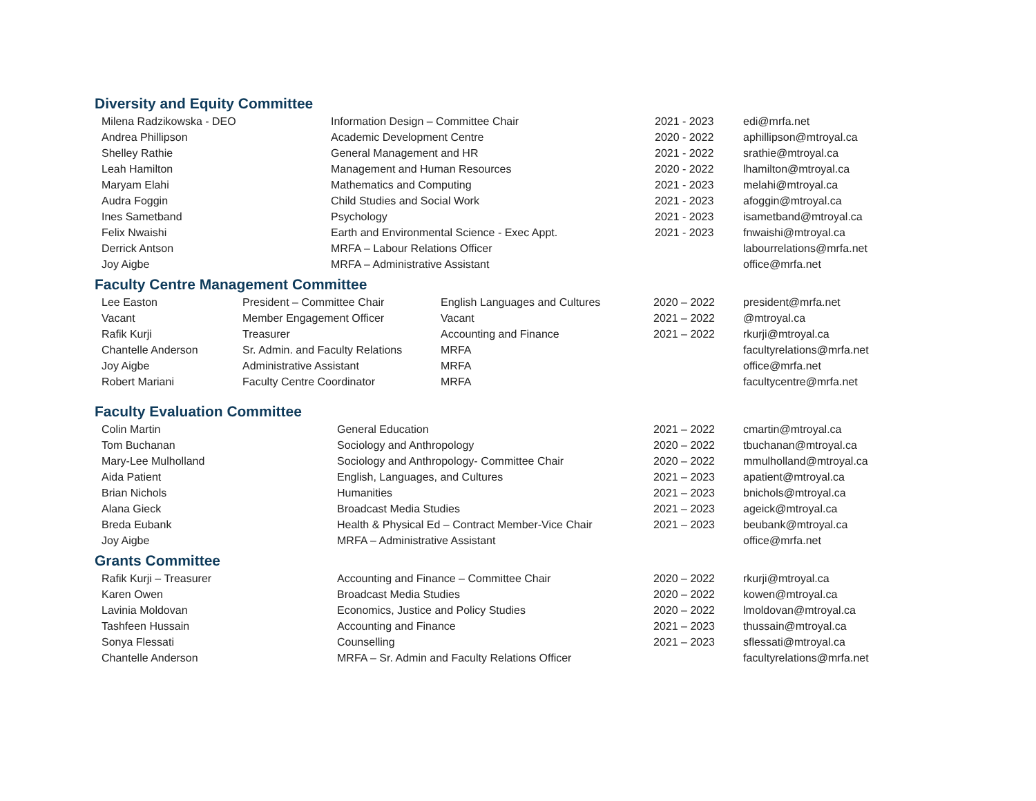Diversity and Equity Committee
| Milena Radzikowska - DEO | Information Design – Committee Chair | 2021 - 2023 | edi@mrfa.net |
| Andrea Phillipson | Academic Development Centre | 2020 - 2022 | aphillipson@mtroyal.ca |
| Shelley Rathie | General Management and HR | 2021 - 2022 | srathie@mtroyal.ca |
| Leah Hamilton | Management and Human Resources | 2020 - 2022 | lhamilton@mtroyal.ca |
| Maryam Elahi | Mathematics and Computing | 2021 - 2023 | melahi@mtroyal.ca |
| Audra Foggin | Child Studies and Social Work | 2021 - 2023 | afoggin@mtroyal.ca |
| Ines Sametband | Psychology | 2021 - 2023 | isametband@mtroyal.ca |
| Felix Nwaishi | Earth and Environmental Science - Exec Appt. | 2021 - 2023 | fnwaishi@mtroyal.ca |
| Derrick Antson | MRFA – Labour Relations Officer | | labourrelations@mrfa.net |
| Joy Aigbe | MRFA – Administrative Assistant | | office@mrfa.net |
Faculty Centre Management Committee
| Lee Easton | President – Committee Chair | English Languages and Cultures | 2020 – 2022 | president@mrfa.net |
| Vacant | Member Engagement Officer | Vacant | 2021 – 2022 | @mtroyal.ca |
| Rafik Kurji | Treasurer | Accounting and Finance | 2021 – 2022 | rkurji@mtroyal.ca |
| Chantelle Anderson | Sr. Admin. and Faculty Relations | MRFA | | facultyrelations@mrfa.net |
| Joy Aigbe | Administrative Assistant | MRFA | | office@mrfa.net |
| Robert Mariani | Faculty Centre Coordinator | MRFA | | facultycentre@mrfa.net |
Faculty Evaluation Committee
| Colin Martin | General Education | 2021 – 2022 | cmartin@mtroyal.ca |
| Tom Buchanan | Sociology and Anthropology | 2020 – 2022 | tbuchanan@mtroyal.ca |
| Mary-Lee Mulholland | Sociology and Anthropology- Committee Chair | 2020 – 2022 | mmulholland@mtroyal.ca |
| Aida Patient | English, Languages, and Cultures | 2021 – 2023 | apatient@mtroyal.ca |
| Brian Nichols | Humanities | 2021 – 2023 | bnichols@mtroyal.ca |
| Alana Gieck | Broadcast Media Studies | 2021 – 2023 | ageick@mtroyal.ca |
| Breda Eubank | Health & Physical Ed – Contract Member-Vice Chair | 2021 – 2023 | beubank@mtroyal.ca |
| Joy Aigbe | MRFA – Administrative Assistant | | office@mrfa.net |
Grants Committee
| Rafik Kurji – Treasurer | Accounting and Finance – Committee Chair | 2020 – 2022 | rkurji@mtroyal.ca |
| Karen Owen | Broadcast Media Studies | 2020 – 2022 | kowen@mtroyal.ca |
| Lavinia Moldovan | Economics, Justice and Policy Studies | 2020 – 2022 | lmoldovan@mtroyal.ca |
| Tashfeen Hussain | Accounting and Finance | 2021 – 2023 | thussain@mtroyal.ca |
| Sonya Flessati | Counselling | 2021 – 2023 | sflessati@mtroyal.ca |
| Chantelle Anderson | MRFA – Sr. Admin and Faculty Relations Officer | | facultyrelations@mrfa.net |